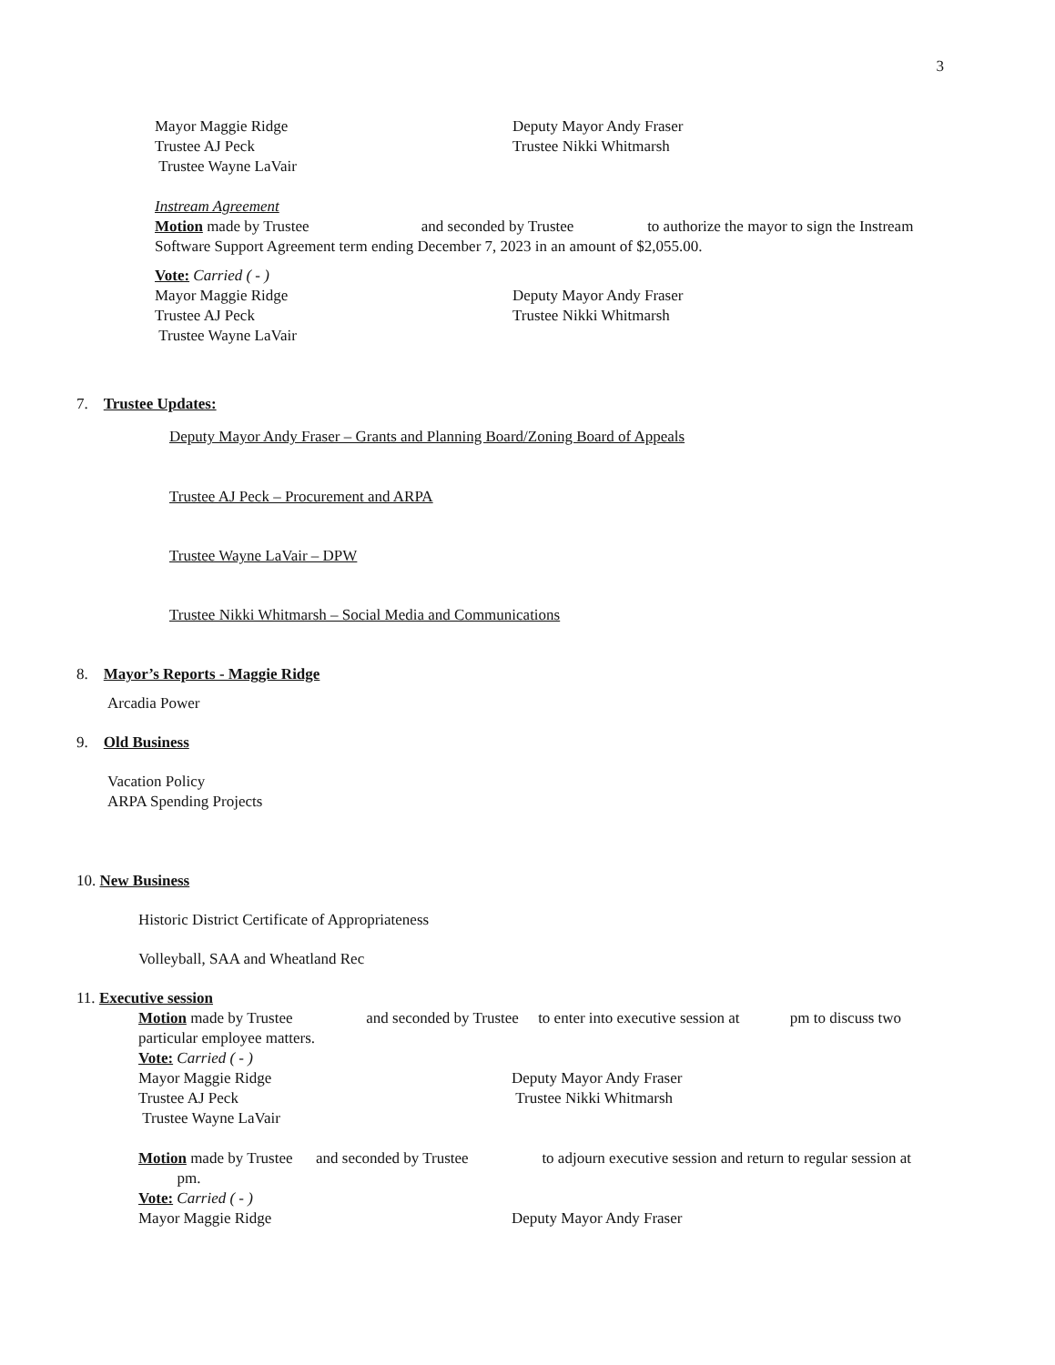3
Mayor Maggie Ridge Deputy Mayor Andy Fraser
Trustee AJ Peck Trustee Nikki Whitmarsh
Trustee Wayne LaVair
Instream Agreement
Motion made by Trustee and seconded by Trustee to authorize the mayor to sign the Instream Software Support Agreement term ending December 7, 2023 in an amount of $2,055.00.
Vote: Carried ( - )
Mayor Maggie Ridge Deputy Mayor Andy Fraser
Trustee AJ Peck Trustee Nikki Whitmarsh
Trustee Wayne LaVair
7. Trustee Updates:
Deputy Mayor Andy Fraser – Grants and Planning Board/Zoning Board of Appeals
Trustee AJ Peck – Procurement and ARPA
Trustee Wayne LaVair – DPW
Trustee Nikki Whitmarsh – Social Media and Communications
8. Mayor’s Reports - Maggie Ridge
Arcadia Power
9. Old Business
Vacation Policy
ARPA Spending Projects
10. New Business
Historic District Certificate of Appropriateness
Volleyball, SAA and Wheatland Rec
11. Executive session
Motion made by Trustee and seconded by Trustee to enter into executive session at pm to discuss two particular employee matters.
Vote: Carried ( - )
Mayor Maggie Ridge Deputy Mayor Andy Fraser
Trustee AJ Peck Trustee Nikki Whitmarsh
Trustee Wayne LaVair
Motion made by Trustee and seconded by Trustee to adjourn executive session and return to regular session at pm.
Vote: Carried ( - )
Mayor Maggie Ridge Deputy Mayor Andy Fraser